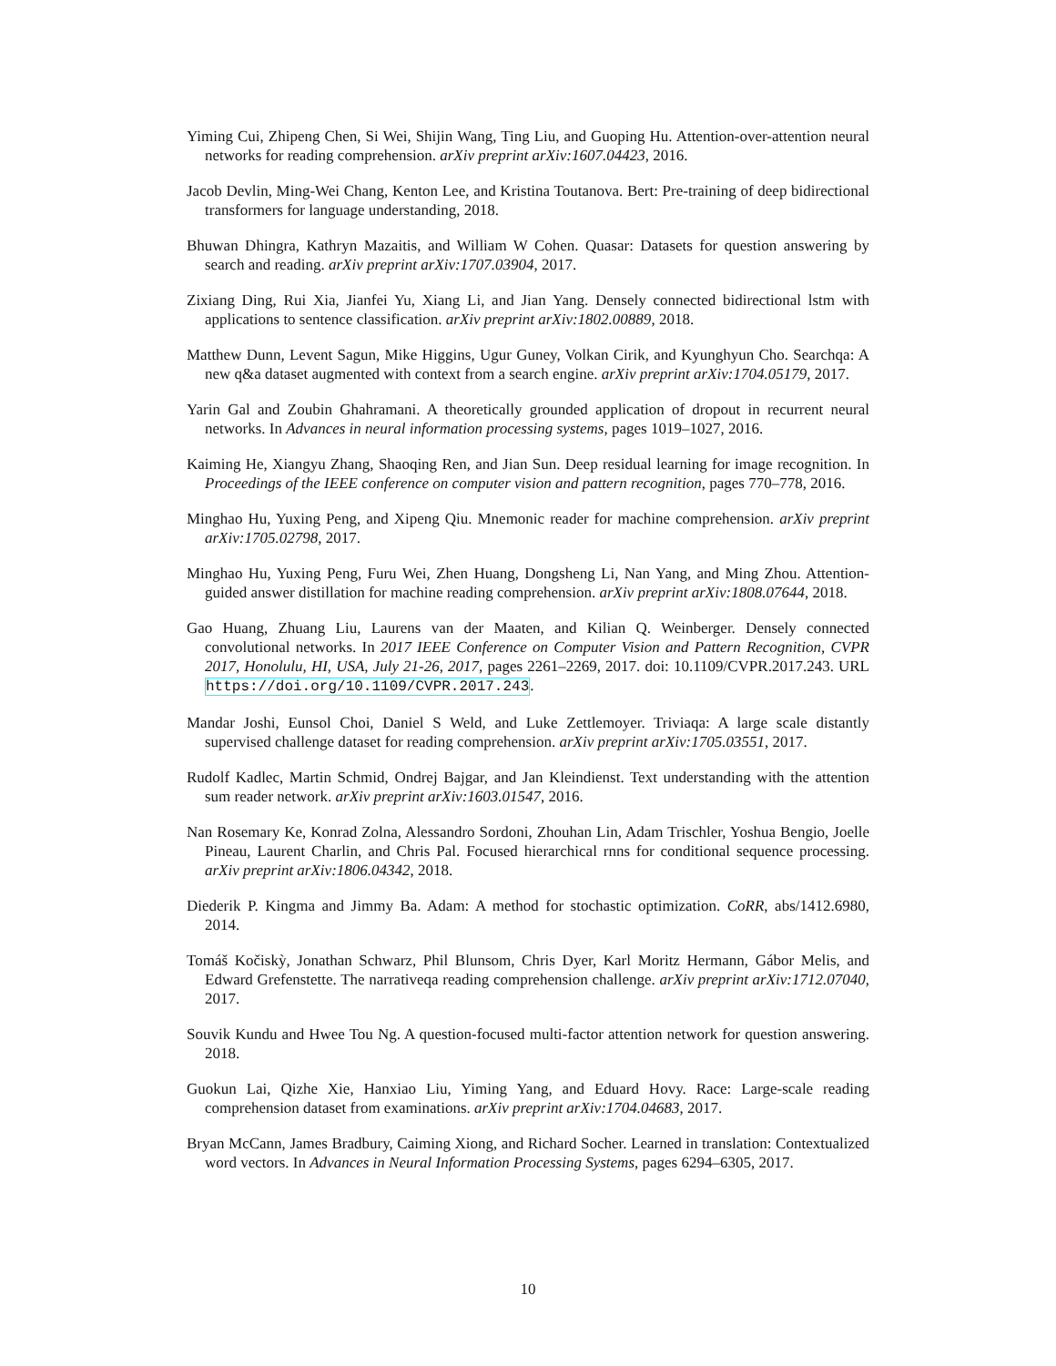Yiming Cui, Zhipeng Chen, Si Wei, Shijin Wang, Ting Liu, and Guoping Hu. Attention-over-attention neural networks for reading comprehension. arXiv preprint arXiv:1607.04423, 2016.
Jacob Devlin, Ming-Wei Chang, Kenton Lee, and Kristina Toutanova. Bert: Pre-training of deep bidirectional transformers for language understanding, 2018.
Bhuwan Dhingra, Kathryn Mazaitis, and William W Cohen. Quasar: Datasets for question answering by search and reading. arXiv preprint arXiv:1707.03904, 2017.
Zixiang Ding, Rui Xia, Jianfei Yu, Xiang Li, and Jian Yang. Densely connected bidirectional lstm with applications to sentence classification. arXiv preprint arXiv:1802.00889, 2018.
Matthew Dunn, Levent Sagun, Mike Higgins, Ugur Guney, Volkan Cirik, and Kyunghyun Cho. Searchqa: A new q&a dataset augmented with context from a search engine. arXiv preprint arXiv:1704.05179, 2017.
Yarin Gal and Zoubin Ghahramani. A theoretically grounded application of dropout in recurrent neural networks. In Advances in neural information processing systems, pages 1019–1027, 2016.
Kaiming He, Xiangyu Zhang, Shaoqing Ren, and Jian Sun. Deep residual learning for image recognition. In Proceedings of the IEEE conference on computer vision and pattern recognition, pages 770–778, 2016.
Minghao Hu, Yuxing Peng, and Xipeng Qiu. Mnemonic reader for machine comprehension. arXiv preprint arXiv:1705.02798, 2017.
Minghao Hu, Yuxing Peng, Furu Wei, Zhen Huang, Dongsheng Li, Nan Yang, and Ming Zhou. Attention-guided answer distillation for machine reading comprehension. arXiv preprint arXiv:1808.07644, 2018.
Gao Huang, Zhuang Liu, Laurens van der Maaten, and Kilian Q. Weinberger. Densely connected convolutional networks. In 2017 IEEE Conference on Computer Vision and Pattern Recognition, CVPR 2017, Honolulu, HI, USA, July 21-26, 2017, pages 2261–2269, 2017. doi: 10.1109/CVPR.2017.243. URL https://doi.org/10.1109/CVPR.2017.243.
Mandar Joshi, Eunsol Choi, Daniel S Weld, and Luke Zettlemoyer. Triviaqa: A large scale distantly supervised challenge dataset for reading comprehension. arXiv preprint arXiv:1705.03551, 2017.
Rudolf Kadlec, Martin Schmid, Ondrej Bajgar, and Jan Kleindienst. Text understanding with the attention sum reader network. arXiv preprint arXiv:1603.01547, 2016.
Nan Rosemary Ke, Konrad Zolna, Alessandro Sordoni, Zhouhan Lin, Adam Trischler, Yoshua Bengio, Joelle Pineau, Laurent Charlin, and Chris Pal. Focused hierarchical rnns for conditional sequence processing. arXiv preprint arXiv:1806.04342, 2018.
Diederik P. Kingma and Jimmy Ba. Adam: A method for stochastic optimization. CoRR, abs/1412.6980, 2014.
Tomáš Kočiskỳ, Jonathan Schwarz, Phil Blunsom, Chris Dyer, Karl Moritz Hermann, Gábor Melis, and Edward Grefenstette. The narrativeqa reading comprehension challenge. arXiv preprint arXiv:1712.07040, 2017.
Souvik Kundu and Hwee Tou Ng. A question-focused multi-factor attention network for question answering. 2018.
Guokun Lai, Qizhe Xie, Hanxiao Liu, Yiming Yang, and Eduard Hovy. Race: Large-scale reading comprehension dataset from examinations. arXiv preprint arXiv:1704.04683, 2017.
Bryan McCann, James Bradbury, Caiming Xiong, and Richard Socher. Learned in translation: Contextualized word vectors. In Advances in Neural Information Processing Systems, pages 6294–6305, 2017.
10